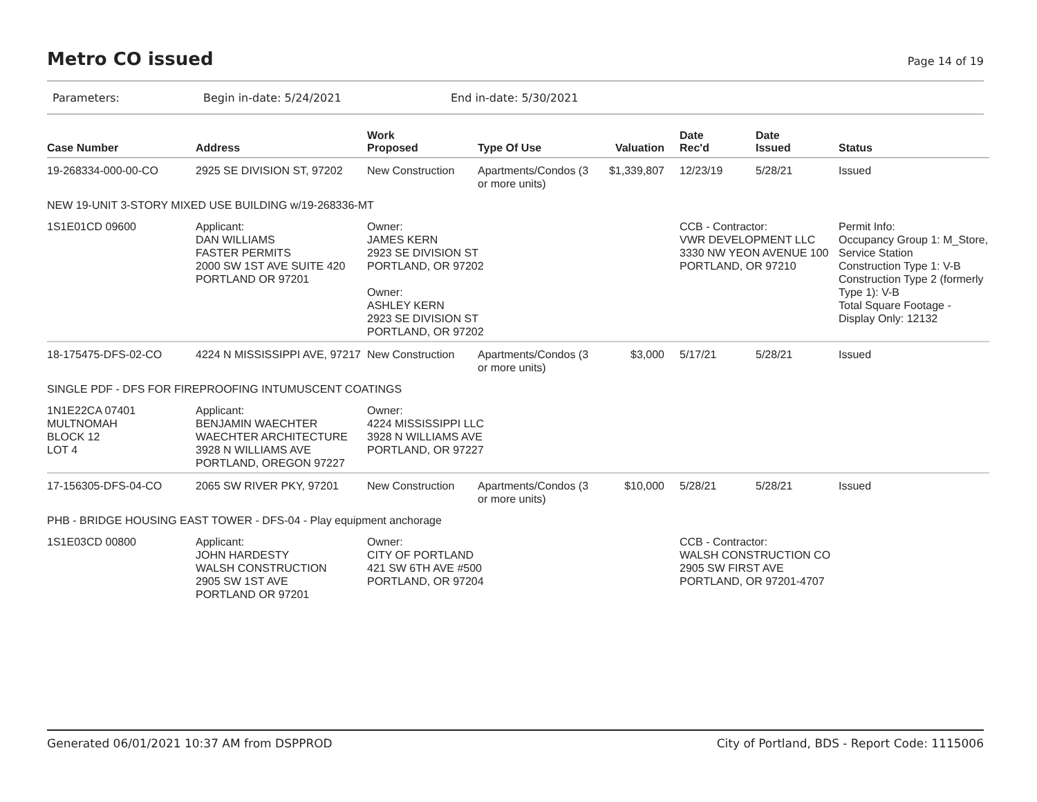Metro CO issued
Page 14 of 19
Parameters: Begin in-date: 5/24/2021 End in-date: 5/30/2021
| Case Number | Address | Work Proposed | Type Of Use | Valuation | Date Rec'd | Date Issued | Status |
| --- | --- | --- | --- | --- | --- | --- | --- |
| 19-268334-000-00-CO | 2925 SE DIVISION ST, 97202 | New Construction | Apartments/Condos (3 or more units) | $1,339,807 | 12/23/19 | 5/28/21 | Issued |
| NEW 19-UNIT 3-STORY MIXED USE BUILDING w/19-268336-MT | | | | | | | |
| 1S1E01CD 09600 | Applicant: DAN WILLIAMS FASTER PERMITS 2000 SW 1ST AVE SUITE 420 PORTLAND OR 97201 | Owner: JAMES KERN 2923 SE DIVISION ST PORTLAND, OR 97202 Owner: ASHLEY KERN 2923 SE DIVISION ST PORTLAND, OR 97202 | | | CCB - Contractor: VWR DEVELOPMENT LLC 3330 NW YEON AVENUE 100 PORTLAND, OR 97210 | | Permit Info: Occupancy Group 1: M_Store, Service Station Construction Type 1: V-B Construction Type 2 (formerly Type 1): V-B Total Square Footage - Display Only: 12132 |
| 18-175475-DFS-02-CO | 4224 N MISSISSIPPI AVE, 97217 | New Construction | Apartments/Condos (3 or more units) | $3,000 | 5/17/21 | 5/28/21 | Issued |
| SINGLE PDF - DFS FOR FIREPROOFING INTUMUSCENT COATINGS | | | | | | | |
| 1N1E22CA 07401 MULTNOMAH BLOCK 12 LOT 4 | Applicant: BENJAMIN WAECHTER WAECHTER ARCHITECTURE 3928 N WILLIAMS AVE PORTLAND, OREGON 97227 | Owner: 4224 MISSISSIPPI LLC 3928 N WILLIAMS AVE PORTLAND, OR 97227 | | | | | |
| 17-156305-DFS-04-CO | 2065 SW RIVER PKY, 97201 | New Construction | Apartments/Condos (3 or more units) | $10,000 | 5/28/21 | 5/28/21 | Issued |
| PHB - BRIDGE HOUSING EAST TOWER - DFS-04 - Play equipment anchorage | | | | | | | |
| 1S1E03CD 00800 | Applicant: JOHN HARDESTY WALSH CONSTRUCTION 2905 SW 1ST AVE PORTLAND OR 97201 | Owner: CITY OF PORTLAND 421 SW 6TH AVE #500 PORTLAND, OR 97204 | | | CCB - Contractor: WALSH CONSTRUCTION CO 2905 SW FIRST AVE PORTLAND, OR 97201-4707 | | |
Generated 06/01/2021 10:37 AM from DSPPROD City of Portland, BDS - Report Code: 1115006